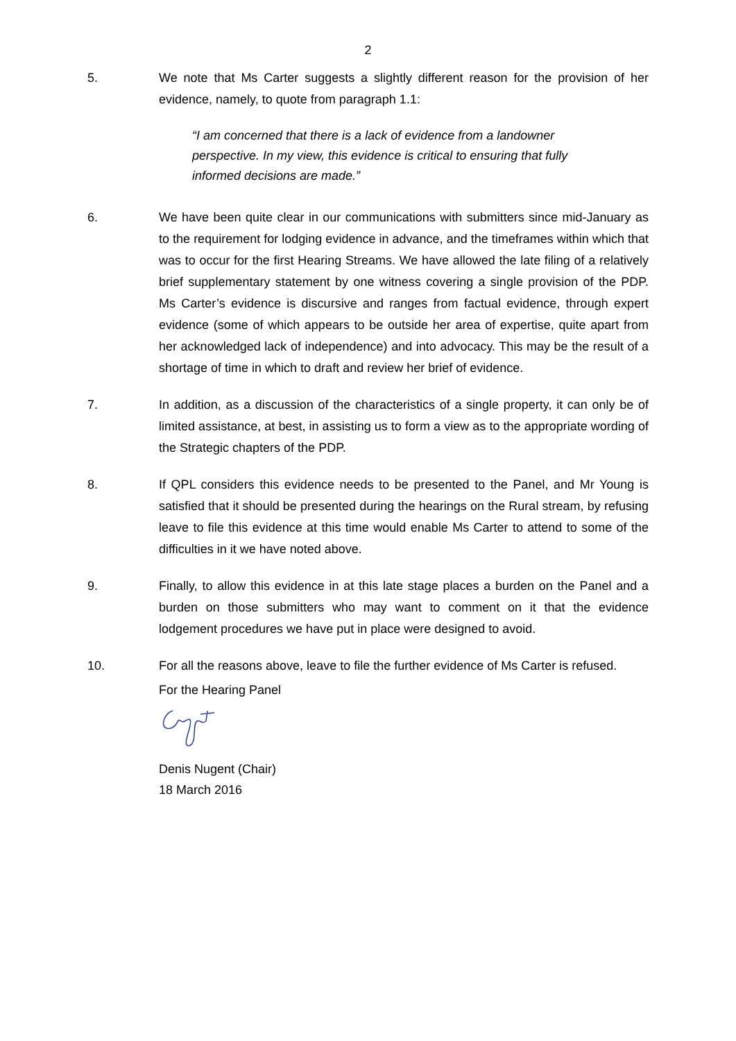2
5. We note that Ms Carter suggests a slightly different reason for the provision of her evidence, namely, to quote from paragraph 1.1:
“I am concerned that there is a lack of evidence from a landowner perspective. In my view, this evidence is critical to ensuring that fully informed decisions are made.”
6. We have been quite clear in our communications with submitters since mid-January as to the requirement for lodging evidence in advance, and the timeframes within which that was to occur for the first Hearing Streams. We have allowed the late filing of a relatively brief supplementary statement by one witness covering a single provision of the PDP. Ms Carter’s evidence is discursive and ranges from factual evidence, through expert evidence (some of which appears to be outside her area of expertise, quite apart from her acknowledged lack of independence) and into advocacy. This may be the result of a shortage of time in which to draft and review her brief of evidence.
7. In addition, as a discussion of the characteristics of a single property, it can only be of limited assistance, at best, in assisting us to form a view as to the appropriate wording of the Strategic chapters of the PDP.
8. If QPL considers this evidence needs to be presented to the Panel, and Mr Young is satisfied that it should be presented during the hearings on the Rural stream, by refusing leave to file this evidence at this time would enable Ms Carter to attend to some of the difficulties in it we have noted above.
9. Finally, to allow this evidence in at this late stage places a burden on the Panel and a burden on those submitters who may want to comment on it that the evidence lodgement procedures we have put in place were designed to avoid.
10. For all the reasons above, leave to file the further evidence of Ms Carter is refused.
For the Hearing Panel
Denis Nugent (Chair)
18 March 2016